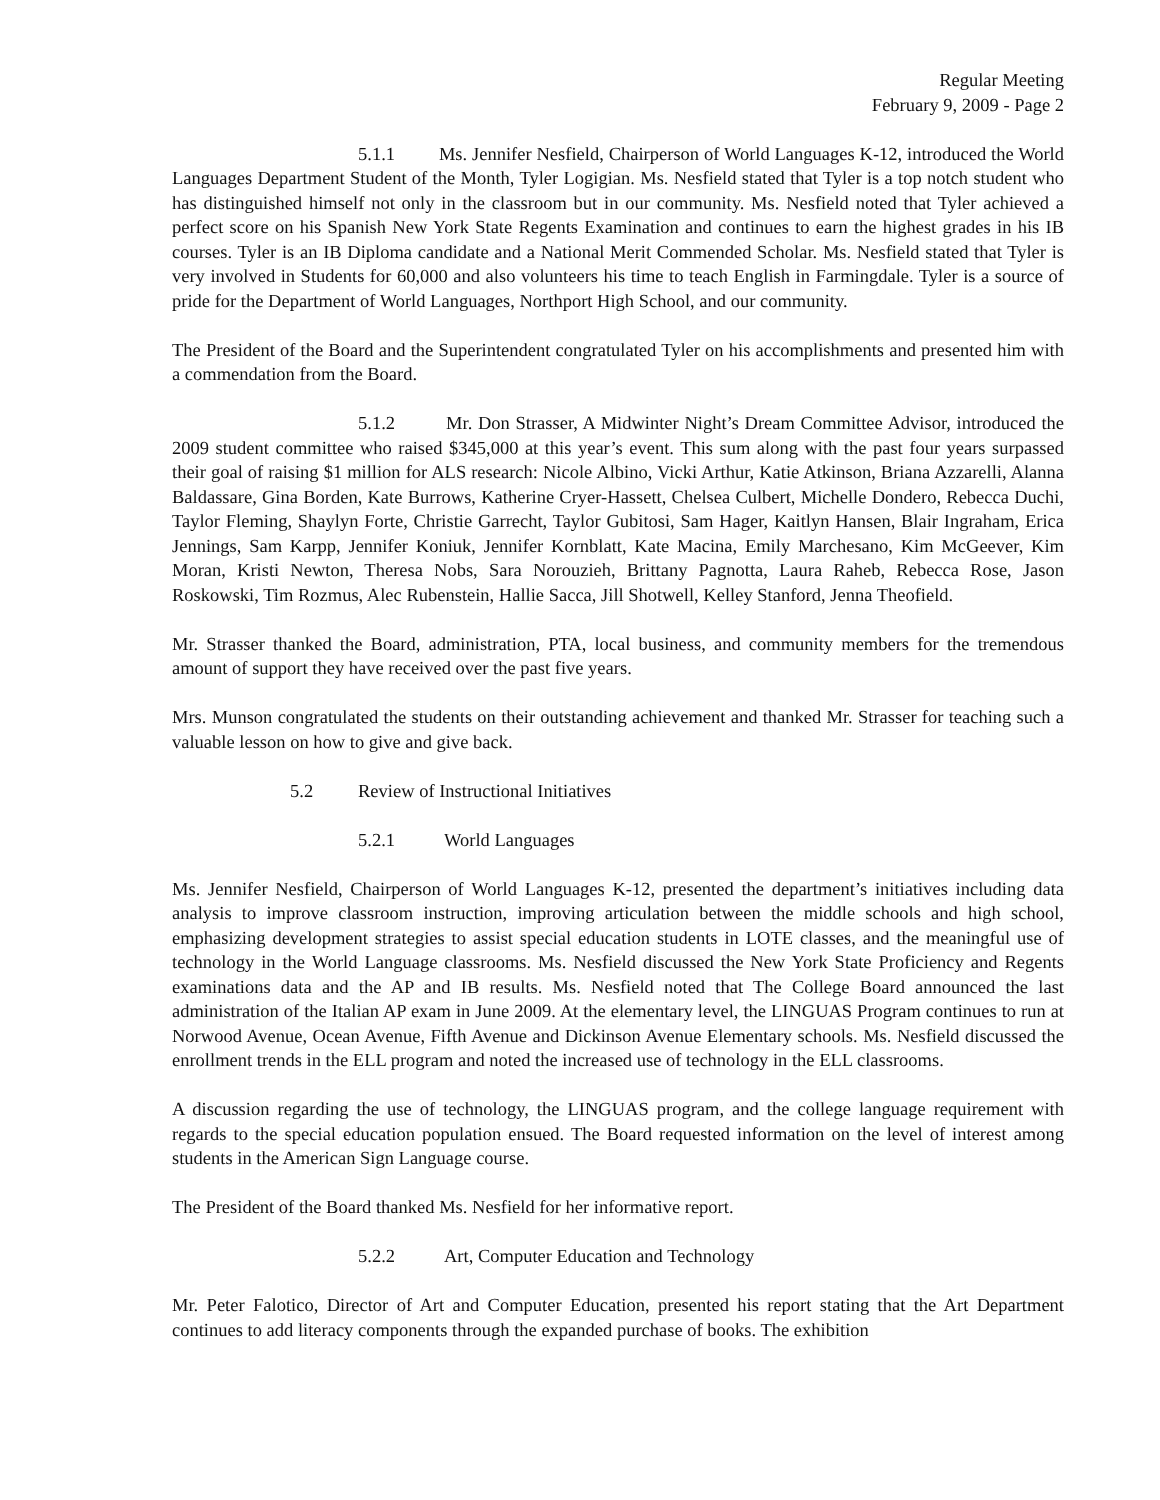Regular Meeting
February 9, 2009 - Page 2
5.1.1 Ms. Jennifer Nesfield, Chairperson of World Languages K-12, introduced the World Languages Department Student of the Month, Tyler Logigian. Ms. Nesfield stated that Tyler is a top notch student who has distinguished himself not only in the classroom but in our community. Ms. Nesfield noted that Tyler achieved a perfect score on his Spanish New York State Regents Examination and continues to earn the highest grades in his IB courses. Tyler is an IB Diploma candidate and a National Merit Commended Scholar. Ms. Nesfield stated that Tyler is very involved in Students for 60,000 and also volunteers his time to teach English in Farmingdale. Tyler is a source of pride for the Department of World Languages, Northport High School, and our community.
The President of the Board and the Superintendent congratulated Tyler on his accomplishments and presented him with a commendation from the Board.
5.1.2 Mr. Don Strasser, A Midwinter Night’s Dream Committee Advisor, introduced the 2009 student committee who raised $345,000 at this year’s event. This sum along with the past four years surpassed their goal of raising $1 million for ALS research: Nicole Albino, Vicki Arthur, Katie Atkinson, Briana Azzarelli, Alanna Baldassare, Gina Borden, Kate Burrows, Katherine Cryer-Hassett, Chelsea Culbert, Michelle Dondero, Rebecca Duchi, Taylor Fleming, Shaylyn Forte, Christie Garrecht, Taylor Gubitosi, Sam Hager, Kaitlyn Hansen, Blair Ingraham, Erica Jennings, Sam Karpp, Jennifer Koniuk, Jennifer Kornblatt, Kate Macina, Emily Marchesano, Kim McGeever, Kim Moran, Kristi Newton, Theresa Nobs, Sara Norouzieh, Brittany Pagnotta, Laura Raheb, Rebecca Rose, Jason Roskowski, Tim Rozmus, Alec Rubenstein, Hallie Sacca, Jill Shotwell, Kelley Stanford, Jenna Theofield.
Mr. Strasser thanked the Board, administration, PTA, local business, and community members for the tremendous amount of support they have received over the past five years.
Mrs. Munson congratulated the students on their outstanding achievement and thanked Mr. Strasser for teaching such a valuable lesson on how to give and give back.
5.2 Review of Instructional Initiatives
5.2.1 World Languages
Ms. Jennifer Nesfield, Chairperson of World Languages K-12, presented the department’s initiatives including data analysis to improve classroom instruction, improving articulation between the middle schools and high school, emphasizing development strategies to assist special education students in LOTE classes, and the meaningful use of technology in the World Language classrooms. Ms. Nesfield discussed the New York State Proficiency and Regents examinations data and the AP and IB results. Ms. Nesfield noted that The College Board announced the last administration of the Italian AP exam in June 2009. At the elementary level, the LINGUAS Program continues to run at Norwood Avenue, Ocean Avenue, Fifth Avenue and Dickinson Avenue Elementary schools. Ms. Nesfield discussed the enrollment trends in the ELL program and noted the increased use of technology in the ELL classrooms.
A discussion regarding the use of technology, the LINGUAS program, and the college language requirement with regards to the special education population ensued. The Board requested information on the level of interest among students in the American Sign Language course.
The President of the Board thanked Ms. Nesfield for her informative report.
5.2.2 Art, Computer Education and Technology
Mr. Peter Falotico, Director of Art and Computer Education, presented his report stating that the Art Department continues to add literacy components through the expanded purchase of books. The exhibition